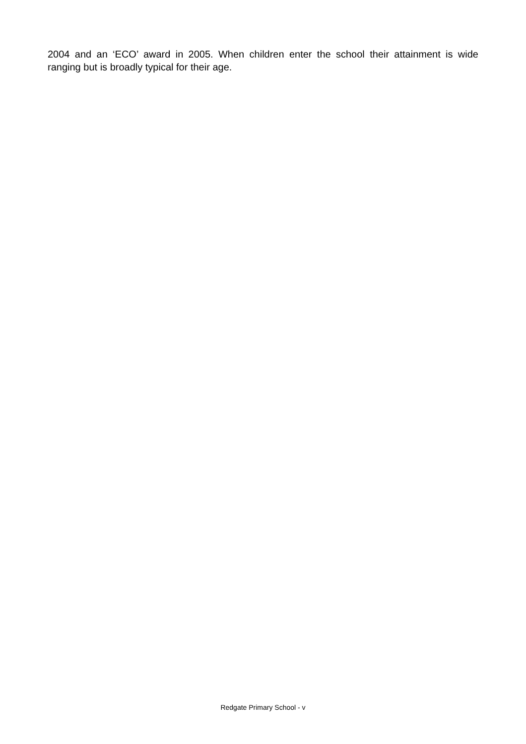2004 and an ‘ECO’ award in 2005. When children enter the school their attainment is wide ranging but is broadly typical for their age.
Redgate Primary School - v